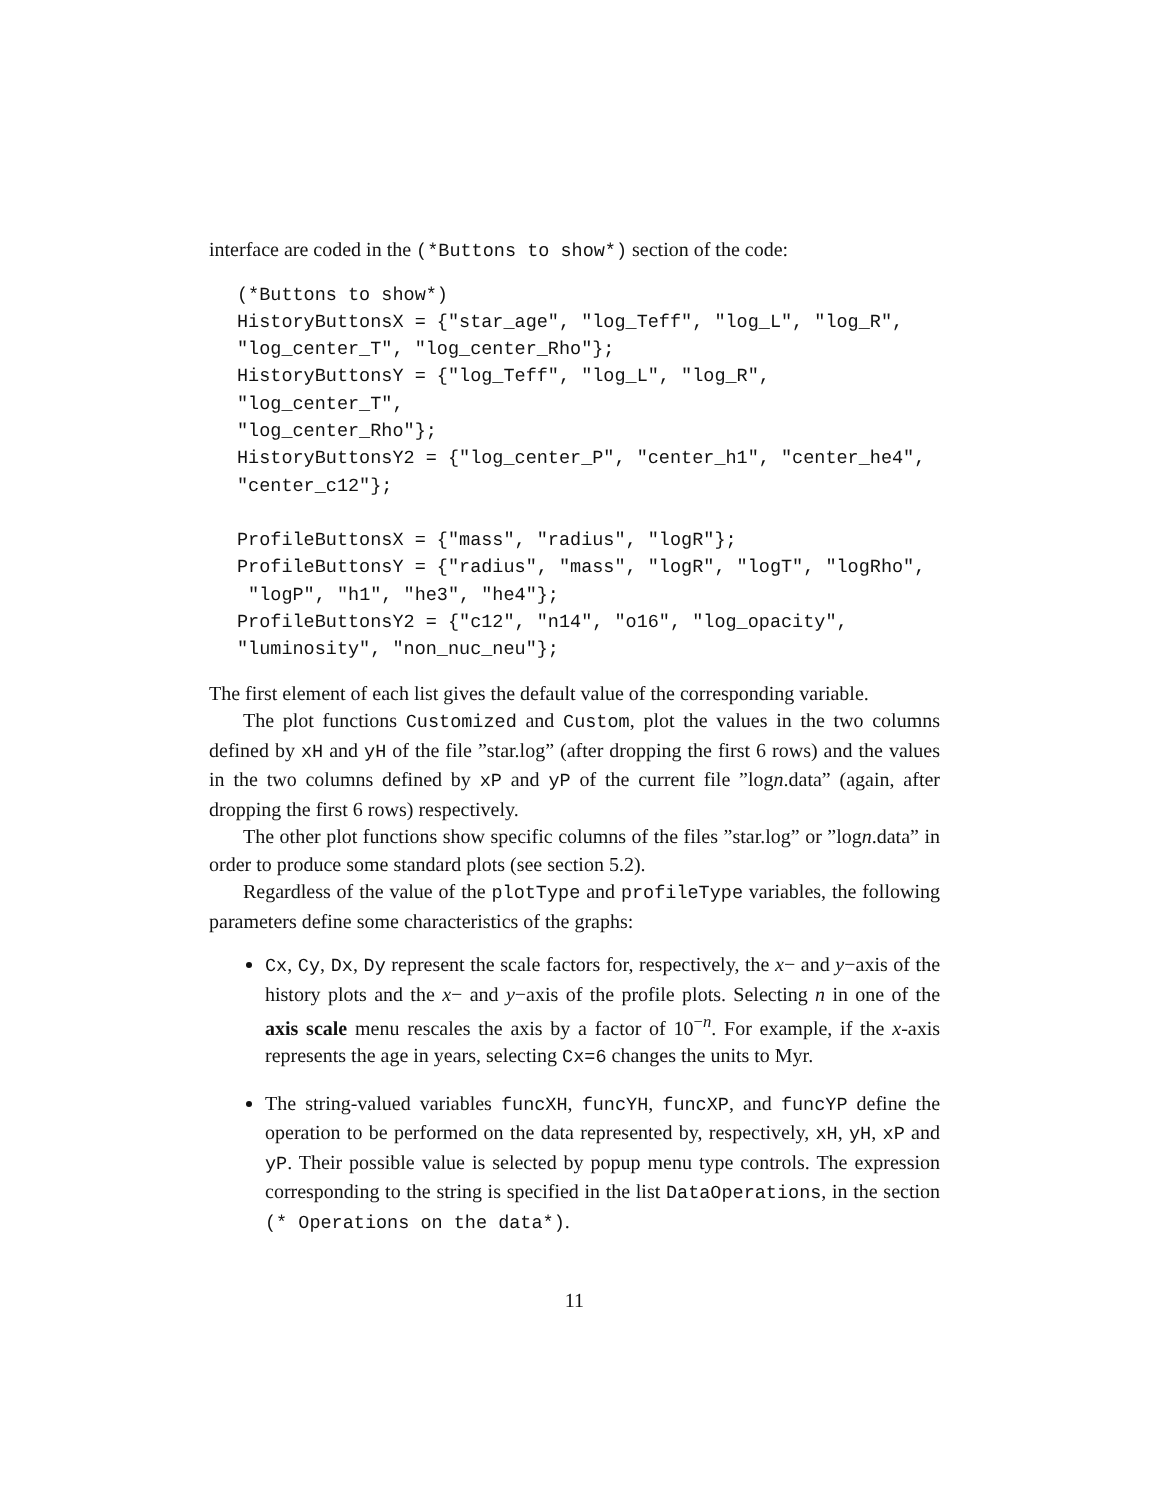interface are coded in the (*Buttons to show*) section of the code:
(*Buttons to show*)
HistoryButtonsX = {"star_age", "log_Teff", "log_L", "log_R",
"log_center_T", "log_center_Rho"};
HistoryButtonsY = {"log_Teff", "log_L", "log_R", "log_center_T",
"log_center_Rho"};
HistoryButtonsY2 = {"log_center_P", "center_h1", "center_he4",
"center_c12"};

ProfileButtonsX = {"mass", "radius", "logR"};
ProfileButtonsY = {"radius", "mass", "logR", "logT", "logRho",
 "logP", "h1", "he3", "he4"};
ProfileButtonsY2 = {"c12", "n14", "o16", "log_opacity",
"luminosity", "non_nuc_neu"};
The first element of each list gives the default value of the corresponding variable.
The plot functions Customized and Custom, plot the values in the two columns defined by xH and yH of the file ”star.log” (after dropping the first 6 rows) and the values in the two columns defined by xP and yP of the current file ”logn.data” (again, after dropping the first 6 rows) respectively.
The other plot functions show specific columns of the files ”star.log” or ”logn.data” in order to produce some standard plots (see section 5.2).
Regardless of the value of the plotType and profileType variables, the following parameters define some characteristics of the graphs:
Cx, Cy, Dx, Dy represent the scale factors for, respectively, the x− and y−axis of the history plots and the x− and y−axis of the profile plots. Selecting n in one of the axis scale menu rescales the axis by a factor of 10<sup>−n</sup>. For example, if the x-axis represents the age in years, selecting Cx=6 changes the units to Myr.
The string-valued variables funcXH, funcYH, funcXP, and funcYP define the operation to be performed on the data represented by, respectively, xH, yH, xP and yP. Their possible value is selected by popup menu type controls. The expression corresponding to the string is specified in the list DataOperations, in the section (* Operations on the data*).
11